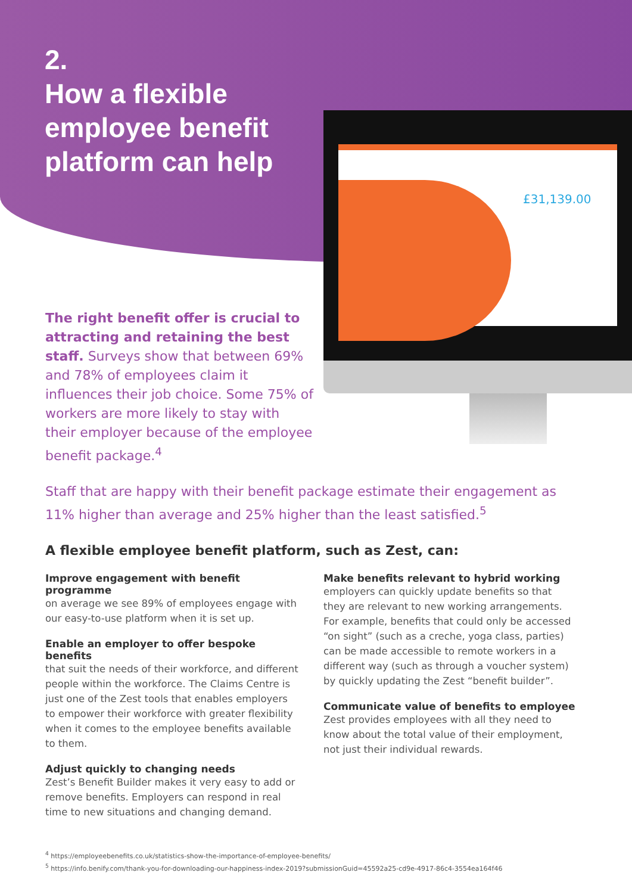2.
How a flexible employee benefit platform can help
£31,139.00
The right benefit offer is crucial to attracting and retaining the best staff. Surveys show that between 69% and 78% of employees claim it influences their job choice. Some 75% of workers are more likely to stay with their employer because of the employee benefit package.<sup>4</sup>
Staff that are happy with their benefit package estimate their engagement as 11% higher than average and 25% higher than the least satisfied.<sup>5</sup>
A flexible employee benefit platform, such as Zest, can:
Improve engagement with benefit programme
on average we see 89% of employees engage with our easy-to-use platform when it is set up.
Enable an employer to offer bespoke benefits
that suit the needs of their workforce, and different people within the workforce. The Claims Centre is just one of the Zest tools that enables employers to empower their workforce with greater flexibility when it comes to the employee benefits available to them.
Adjust quickly to changing needs
Zest’s Benefit Builder makes it very easy to add or remove benefits. Employers can respond in real time to new situations and changing demand.
Make benefits relevant to hybrid working
employers can quickly update benefits so that they are relevant to new working arrangements. For example, benefits that could only be accessed “on sight” (such as a creche, yoga class, parties) can be made accessible to remote workers in a different way (such as through a voucher system) by quickly updating the Zest “benefit builder”.
Communicate value of benefits to employee
Zest provides employees with all they need to know about the total value of their employment, not just their individual rewards.
<sup>4</sup> https://employeebenefits.co.uk/statistics-show-the-importance-of-employee-benefits/
<sup>5</sup> https://info.benify.com/thank-you-for-downloading-our-happiness-index-2019?submissionGuid=45592a25-cd9e-4917-86c4-3554ea164f46